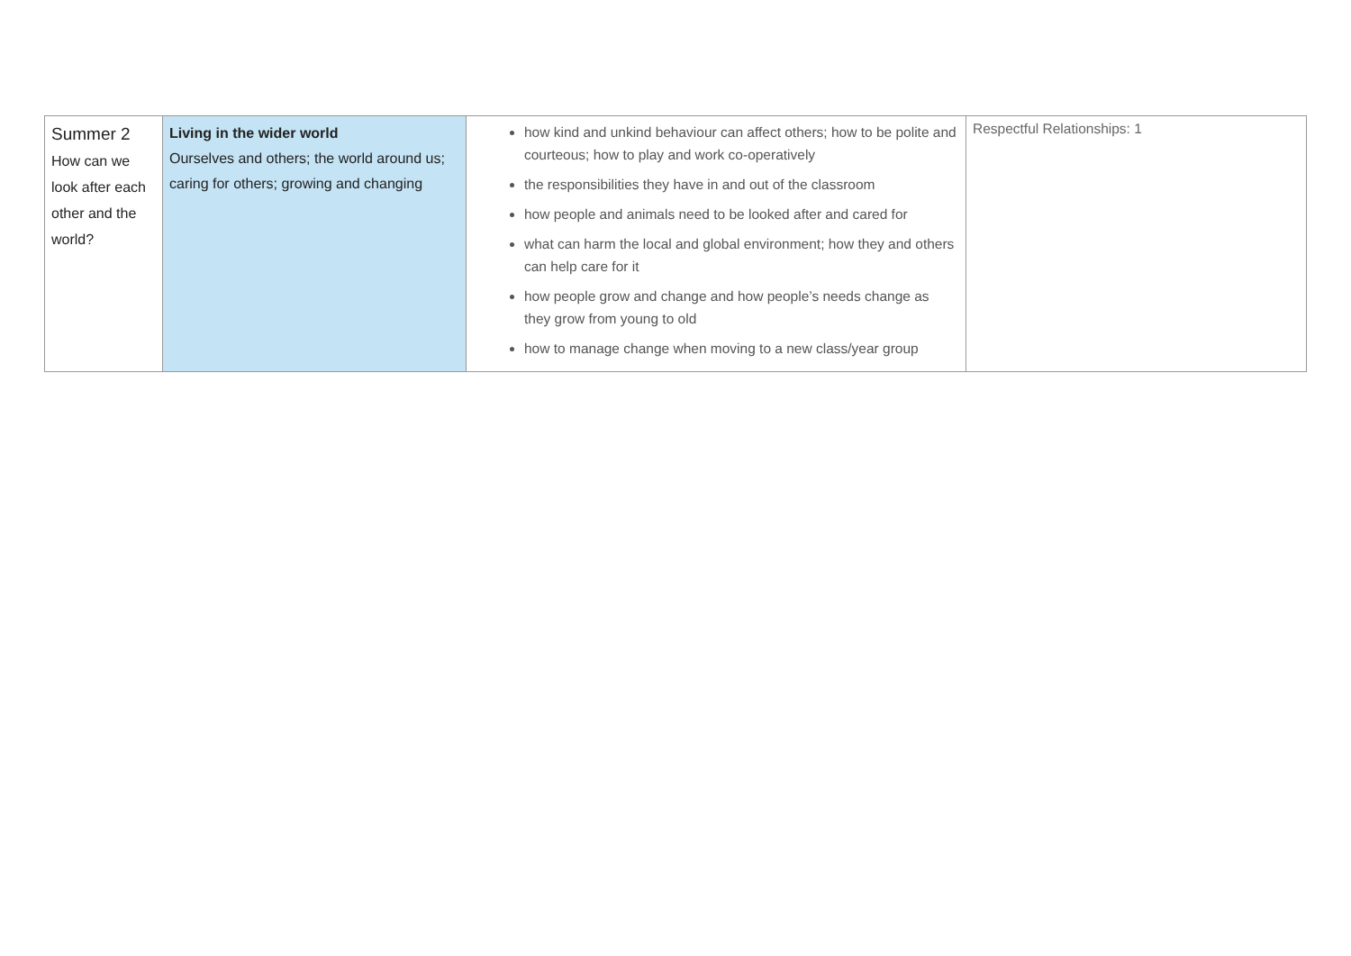| Summer 2 How can we look after each other and the world? | Living in the wider world Ourselves and others; the world around us; caring for others; growing and changing | how kind and unkind behaviour can affect others; how to be polite and courteous; how to play and work co-operatively the responsibilities they have in and out of the classroom how people and animals need to be looked after and cared for what can harm the local and global environment; how they and others can help care for it how people grow and change and how people’s needs change as they grow from young to old how to manage change when moving to a new class/year group | Respectful Relationships: 1 |